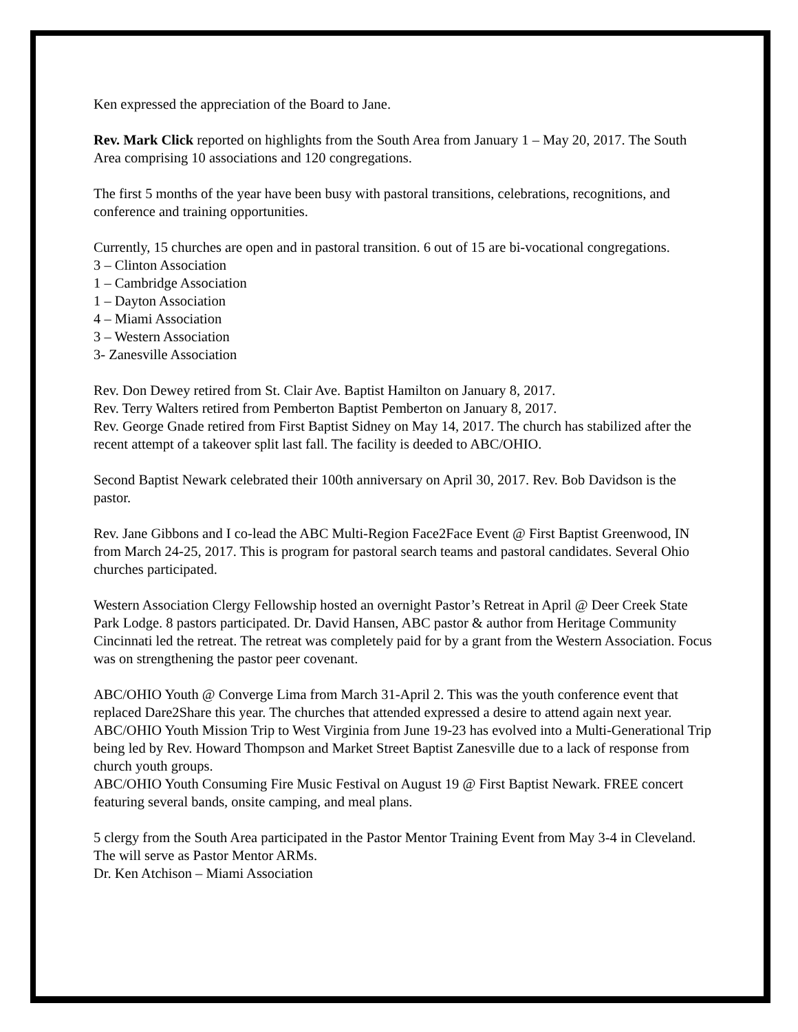Ken expressed the appreciation of the Board to Jane.
Rev. Mark Click reported on highlights from the South Area from January 1 – May 20, 2017. The South Area comprising 10 associations and 120 congregations.
The first 5 months of the year have been busy with pastoral transitions, celebrations, recognitions, and conference and training opportunities.
Currently, 15 churches are open and in pastoral transition. 6 out of 15 are bi-vocational congregations.
3 – Clinton Association
1 – Cambridge Association
1 – Dayton Association
4 – Miami Association
3 – Western Association
3- Zanesville Association
Rev. Don Dewey retired from St. Clair Ave. Baptist Hamilton on January 8, 2017.
Rev. Terry Walters retired from Pemberton Baptist Pemberton on January 8, 2017.
Rev. George Gnade retired from First Baptist Sidney on May 14, 2017. The church has stabilized after the recent attempt of a takeover split last fall. The facility is deeded to ABC/OHIO.
Second Baptist Newark celebrated their 100th anniversary on April 30, 2017. Rev. Bob Davidson is the pastor.
Rev. Jane Gibbons and I co-lead the ABC Multi-Region Face2Face Event @ First Baptist Greenwood, IN from March 24-25, 2017. This is program for pastoral search teams and pastoral candidates. Several Ohio churches participated.
Western Association Clergy Fellowship hosted an overnight Pastor’s Retreat in April @ Deer Creek State Park Lodge. 8 pastors participated. Dr. David Hansen, ABC pastor & author from Heritage Community Cincinnati led the retreat. The retreat was completely paid for by a grant from the Western Association. Focus was on strengthening the pastor peer covenant.
ABC/OHIO Youth @ Converge Lima from March 31-April 2. This was the youth conference event that replaced Dare2Share this year. The churches that attended expressed a desire to attend again next year.
ABC/OHIO Youth Mission Trip to West Virginia from June 19-23 has evolved into a Multi-Generational Trip being led by Rev. Howard Thompson and Market Street Baptist Zanesville due to a lack of response from church youth groups.
ABC/OHIO Youth Consuming Fire Music Festival on August 19 @ First Baptist Newark. FREE concert featuring several bands, onsite camping, and meal plans.
5 clergy from the South Area participated in the Pastor Mentor Training Event from May 3-4 in Cleveland. The will serve as Pastor Mentor ARMs.
Dr. Ken Atchison – Miami Association